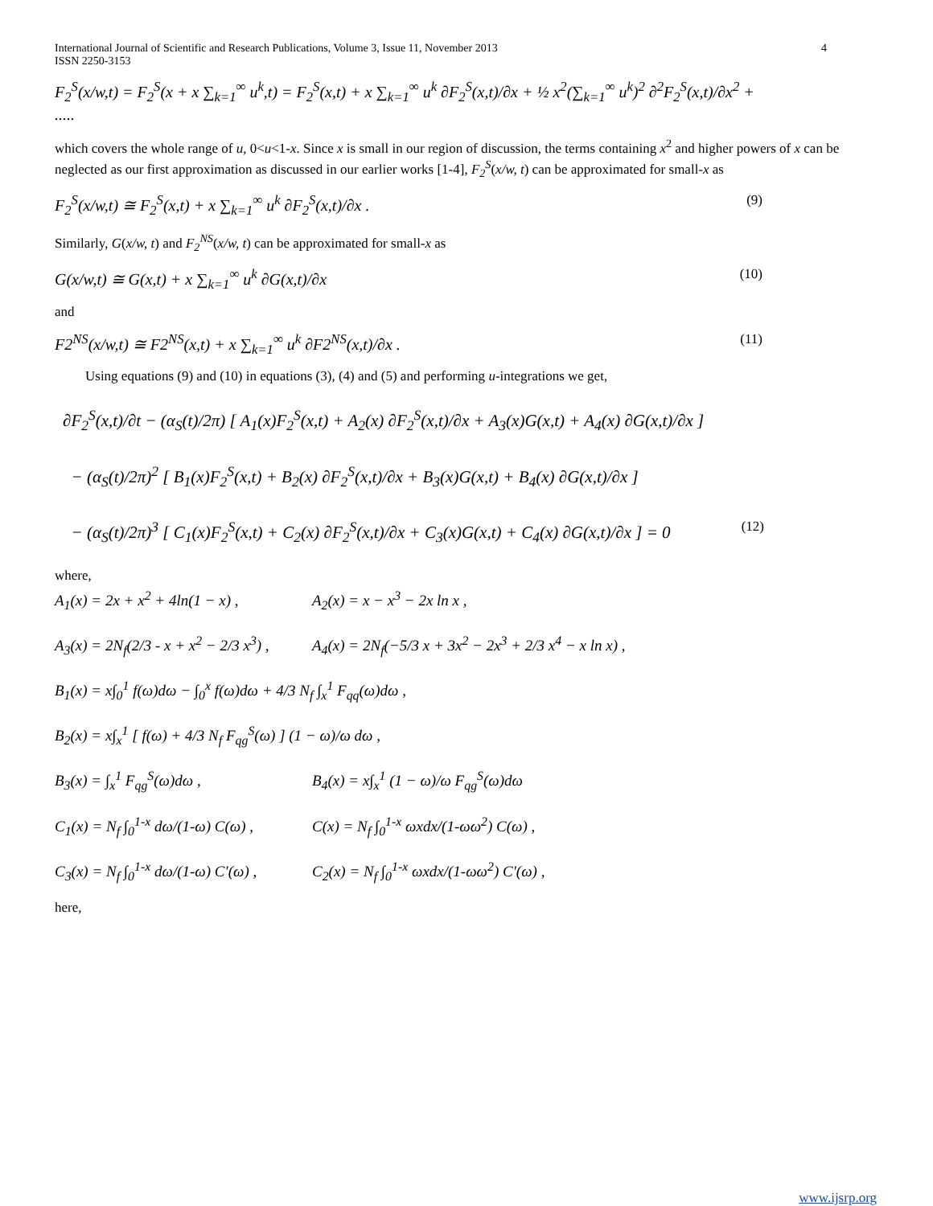International Journal of Scientific and Research Publications, Volume 3, Issue 11, November 2013
ISSN 2250-3153 4
F<sub>2</sub><sup>S</sup>(x/w,t) = F<sub>2</sub><sup>S</sup>(x + x ∑<sub>k=1</sub><sup>∞</sup> u<sup>k</sup>,t) = F<sub>2</sub><sup>S</sup>(x,t) + x ∑<sub>k=1</sub><sup>∞</sup> u<sup>k</sup> ∂F<sub>2</sub><sup>S</sup>(x,t)/∂x + ½ x<sup>2</sup>(∑<sub>k=1</sub><sup>∞</sup> u<sup>k</sup>)<sup>2</sup> ∂<sup>2</sup>F<sub>2</sub><sup>S</sup>(x,t)/∂x<sup>2</sup> + .....
which covers the whole range of u, 0<u<1-x. Since x is small in our region of discussion, the terms containing x<sup>2</sup> and higher powers of x can be neglected as our first approximation as discussed in our earlier works [1-4], F<sub>2</sub><sup>S</sup>(x/w, t) can be approximated for small-x as
F<sub>2</sub><sup>S</sup>(x/w,t) ≅ F<sub>2</sub><sup>S</sup>(x,t) + x ∑<sub>k=1</sub><sup>∞</sup> u<sup>k</sup> ∂F<sub>2</sub><sup>S</sup>(x,t)/∂x . (9)
Similarly, G(x/w, t) and F<sub>2</sub><sup>NS</sup>(x/w, t) can be approximated for small-x as
G(x/w,t) ≅ G(x,t) + x ∑<sub>k=1</sub><sup>∞</sup> u<sup>k</sup> ∂G(x,t)/∂x (10)
and
F2<sup>NS</sup>(x/w,t) ≅ F2<sup>NS</sup>(x,t) + x ∑<sub>k=1</sub><sup>∞</sup> u<sup>k</sup> ∂F2<sup>NS</sup>(x,t)/∂x . (11)
Using equations (9) and (10) in equations (3), (4) and (5) and performing u-integrations we get,
∂F<sub>2</sub><sup>S</sup>(x,t)/∂t − (α<sub>S</sub>(t)/2π) [ A<sub>1</sub>(x)F<sub>2</sub><sup>S</sup>(x,t) + A<sub>2</sub>(x) ∂F<sub>2</sub><sup>S</sup>(x,t)/∂x + A<sub>3</sub>(x)G(x,t) + A<sub>4</sub>(x) ∂G(x,t)/∂x ]
− (α<sub>S</sub>(t)/2π)<sup>2</sup> [ B<sub>1</sub>(x)F<sub>2</sub><sup>S</sup>(x,t) + B<sub>2</sub>(x) ∂F<sub>2</sub><sup>S</sup>(x,t)/∂x + B<sub>3</sub>(x)G(x,t) + B<sub>4</sub>(x) ∂G(x,t)/∂x ]
− (α<sub>S</sub>(t)/2π)<sup>3</sup> [ C<sub>1</sub>(x)F<sub>2</sub><sup>S</sup>(x,t) + C<sub>2</sub>(x) ∂F<sub>2</sub><sup>S</sup>(x,t)/∂x + C<sub>3</sub>(x)G(x,t) + C<sub>4</sub>(x) ∂G(x,t)/∂x ] = 0 (12)
where,
A<sub>1</sub>(x) = 2x + x<sup>2</sup> + 4ln(1 − x) , A<sub>2</sub>(x) = x − x<sup>3</sup> − 2x ln x , A<sub>3</sub>(x) = 2N<sub>f</sub>(2/3 - x + x<sup>2</sup> − 2/3 x<sup>3</sup>) , A<sub>4</sub>(x) = 2N<sub>f</sub>(−5/3 x + 3x<sup>2</sup> − 2x<sup>3</sup> + 2/3 x<sup>4</sup> − x ln x) , B<sub>1</sub>(x) = x∫<sub>0</sub><sup>1</sup> f(ω)dω − ∫<sub>0</sub><sup>x</sup> f(ω)dω + 4/3 N<sub>f</sub> ∫<sub>x</sub><sup>1</sup> F<sub>qq</sub>(ω)dω , B<sub>2</sub>(x) = x∫<sub>x</sub><sup>1</sup> [ f(ω) + 4/3 N<sub>f</sub> F<sub>qg</sub><sup>S</sup>(ω) ] (1 − ω)/ω dω , B<sub>3</sub>(x) = ∫<sub>x</sub><sup>1</sup> F<sub>qg</sub><sup>S</sup>(ω)dω , B<sub>4</sub>(x) = x∫<sub>x</sub><sup>1</sup> (1 − ω)/ω F<sub>qg</sub><sup>S</sup>(ω)dω C<sub>1</sub>(x) = N<sub>f</sub> ∫<sub>0</sub><sup>1-x</sup> dω/(1-ω) C(ω) , C(x) = N<sub>f</sub> ∫<sub>0</sub><sup>1-x</sup> ωxdx/(1-ωω<sup>2</sup>) C(ω) , C<sub>3</sub>(x) = N<sub>f</sub> ∫<sub>0</sub><sup>1-x</sup> dω/(1-ω) C′(ω) , C<sub>2</sub>(x) = N<sub>f</sub> ∫<sub>0</sub><sup>1-x</sup> ωxdx/(1-ωω<sup>2</sup>) C′(ω) ,
here,
www.ijsrp.org